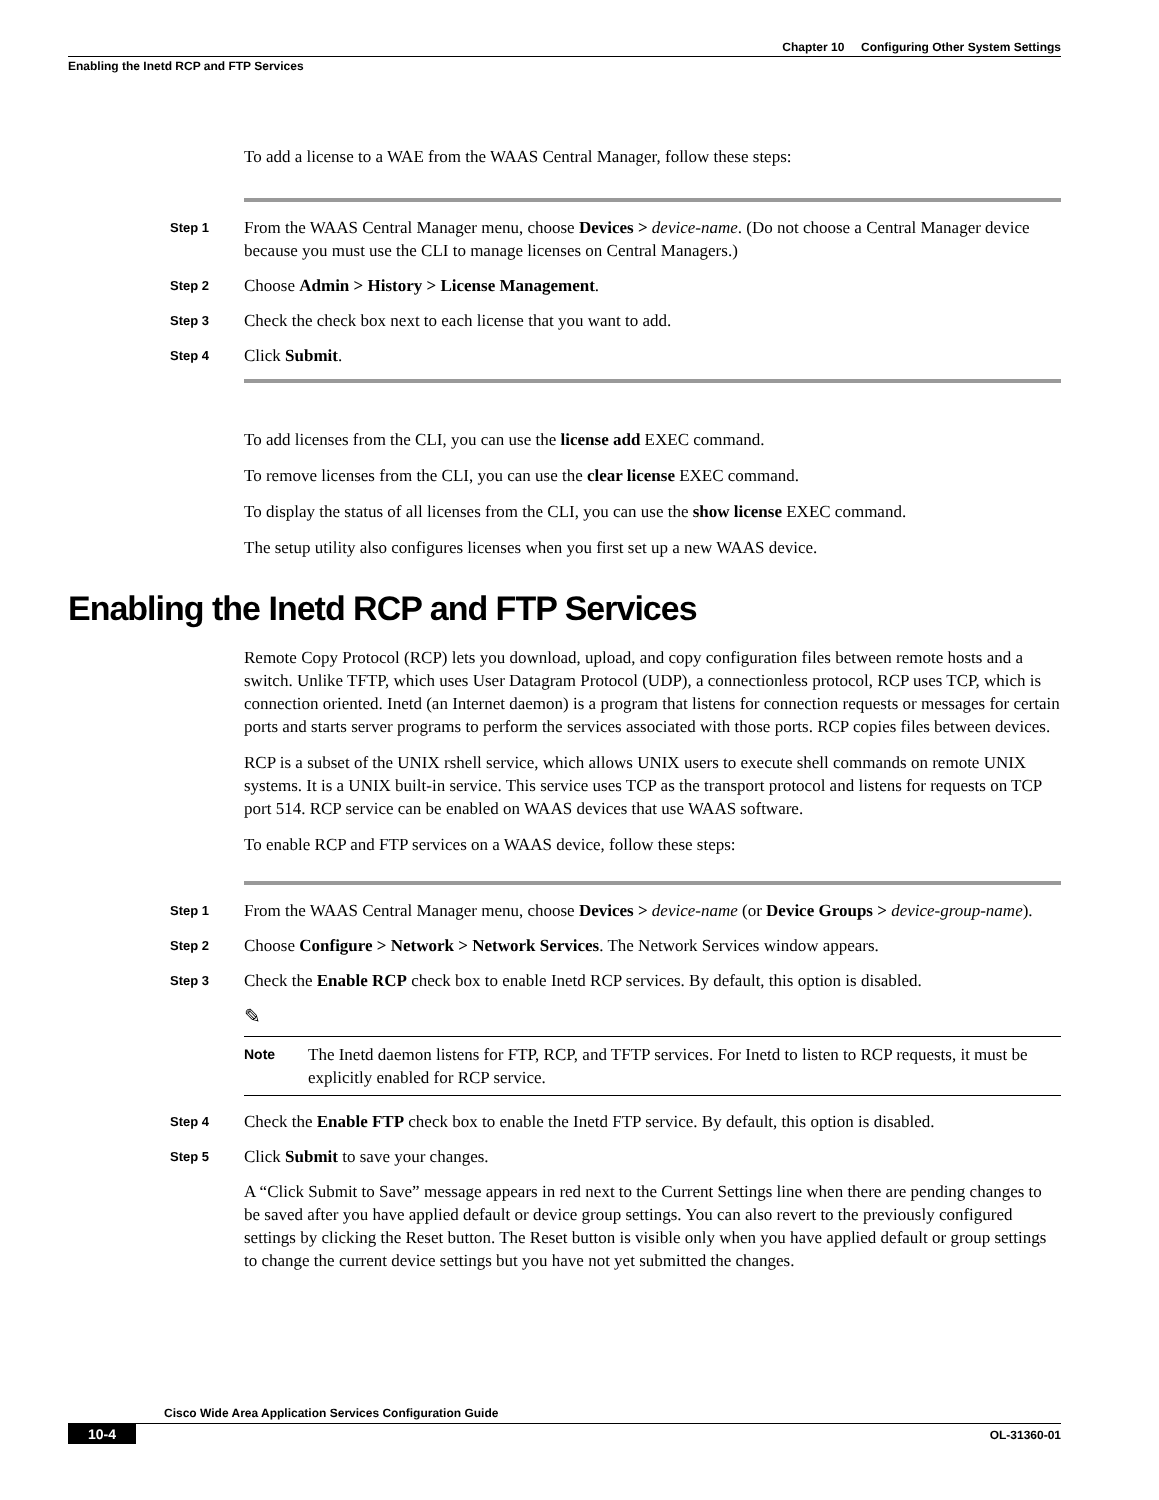Chapter 10 Configuring Other System Settings
Enabling the Inetd RCP and FTP Services
To add a license to a WAE from the WAAS Central Manager, follow these steps:
Step 1
From the WAAS Central Manager menu, choose Devices > device-name. (Do not choose a Central Manager device because you must use the CLI to manage licenses on Central Managers.)
Step 2
Choose Admin > History > License Management.
Step 3
Check the check box next to each license that you want to add.
Step 4
Click Submit.
To add licenses from the CLI, you can use the license add EXEC command.
To remove licenses from the CLI, you can use the clear license EXEC command.
To display the status of all licenses from the CLI, you can use the show license EXEC command.
The setup utility also configures licenses when you first set up a new WAAS device.
Enabling the Inetd RCP and FTP Services
Remote Copy Protocol (RCP) lets you download, upload, and copy configuration files between remote hosts and a switch. Unlike TFTP, which uses User Datagram Protocol (UDP), a connectionless protocol, RCP uses TCP, which is connection oriented. Inetd (an Internet daemon) is a program that listens for connection requests or messages for certain ports and starts server programs to perform the services associated with those ports. RCP copies files between devices.
RCP is a subset of the UNIX rshell service, which allows UNIX users to execute shell commands on remote UNIX systems. It is a UNIX built-in service. This service uses TCP as the transport protocol and listens for requests on TCP port 514. RCP service can be enabled on WAAS devices that use WAAS software.
To enable RCP and FTP services on a WAAS device, follow these steps:
Step 1
From the WAAS Central Manager menu, choose Devices > device-name (or Device Groups > device-group-name).
Step 2
Choose Configure > Network > Network Services. The Network Services window appears.
Step 3
Check the Enable RCP check box to enable Inetd RCP services. By default, this option is disabled.
✎
Note
The Inetd daemon listens for FTP, RCP, and TFTP services. For Inetd to listen to RCP requests, it must be explicitly enabled for RCP service.
Step 4
Check the Enable FTP check box to enable the Inetd FTP service. By default, this option is disabled.
Step 5
Click Submit to save your changes.
A “Click Submit to Save” message appears in red next to the Current Settings line when there are pending changes to be saved after you have applied default or device group settings. You can also revert to the previously configured settings by clicking the Reset button. The Reset button is visible only when you have applied default or group settings to change the current device settings but you have not yet submitted the changes.
Cisco Wide Area Application Services Configuration Guide
10-4 OL-31360-01